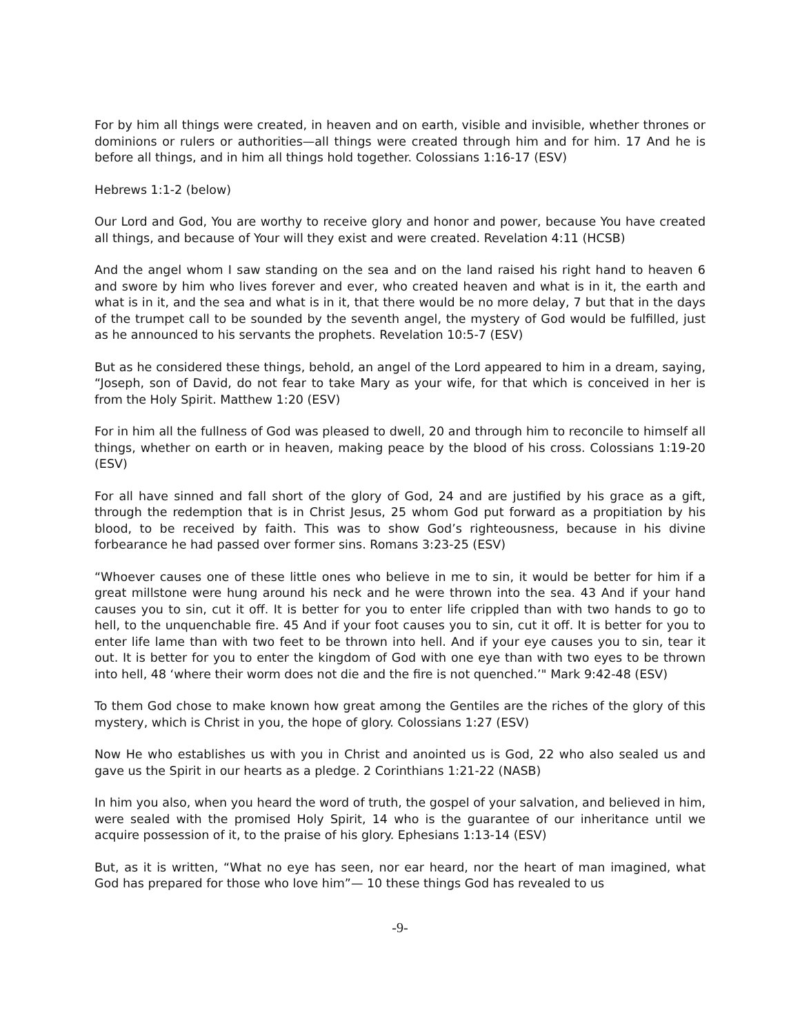For by him all things were created, in heaven and on earth, visible and invisible, whether thrones or dominions or rulers or authorities—all things were created through him and for him. 17 And he is before all things, and in him all things hold together. Colossians 1:16-17 (ESV)
Hebrews 1:1-2 (below)
Our Lord and God, You are worthy to receive glory and honor and power, because You have created all things, and because of Your will they exist and were created. Revelation 4:11 (HCSB)
And the angel whom I saw standing on the sea and on the land raised his right hand to heaven 6 and swore by him who lives forever and ever, who created heaven and what is in it, the earth and what is in it, and the sea and what is in it, that there would be no more delay, 7 but that in the days of the trumpet call to be sounded by the seventh angel, the mystery of God would be fulfilled, just as he announced to his servants the prophets. Revelation 10:5-7 (ESV)
But as he considered these things, behold, an angel of the Lord appeared to him in a dream, saying, “Joseph, son of David, do not fear to take Mary as your wife, for that which is conceived in her is from the Holy Spirit. Matthew 1:20 (ESV)
For in him all the fullness of God was pleased to dwell, 20 and through him to reconcile to himself all things, whether on earth or in heaven, making peace by the blood of his cross. Colossians 1:19-20 (ESV)
For all have sinned and fall short of the glory of God, 24 and are justified by his grace as a gift, through the redemption that is in Christ Jesus, 25 whom God put forward as a propitiation by his blood, to be received by faith. This was to show God’s righteousness, because in his divine forbearance he had passed over former sins. Romans 3:23-25 (ESV)
“Whoever causes one of these little ones who believe in me to sin, it would be better for him if a great millstone were hung around his neck and he were thrown into the sea. 43 And if your hand causes you to sin, cut it off. It is better for you to enter life crippled than with two hands to go to hell, to the unquenchable fire. 45 And if your foot causes you to sin, cut it off. It is better for you to enter life lame than with two feet to be thrown into hell. And if your eye causes you to sin, tear it out. It is better for you to enter the kingdom of God with one eye than with two eyes to be thrown into hell, 48 ‘where their worm does not die and the fire is not quenched.’" Mark 9:42-48 (ESV)
To them God chose to make known how great among the Gentiles are the riches of the glory of this mystery, which is Christ in you, the hope of glory. Colossians 1:27 (ESV)
Now He who establishes us with you in Christ and anointed us is God, 22 who also sealed us and gave us the Spirit in our hearts as a pledge. 2 Corinthians 1:21-22 (NASB)
In him you also, when you heard the word of truth, the gospel of your salvation, and believed in him, were sealed with the promised Holy Spirit, 14 who is the guarantee of our inheritance until we acquire possession of it, to the praise of his glory. Ephesians 1:13-14 (ESV)
But, as it is written, “What no eye has seen, nor ear heard, nor the heart of man imagined, what God has prepared for those who love him”— 10 these things God has revealed to us
-9-